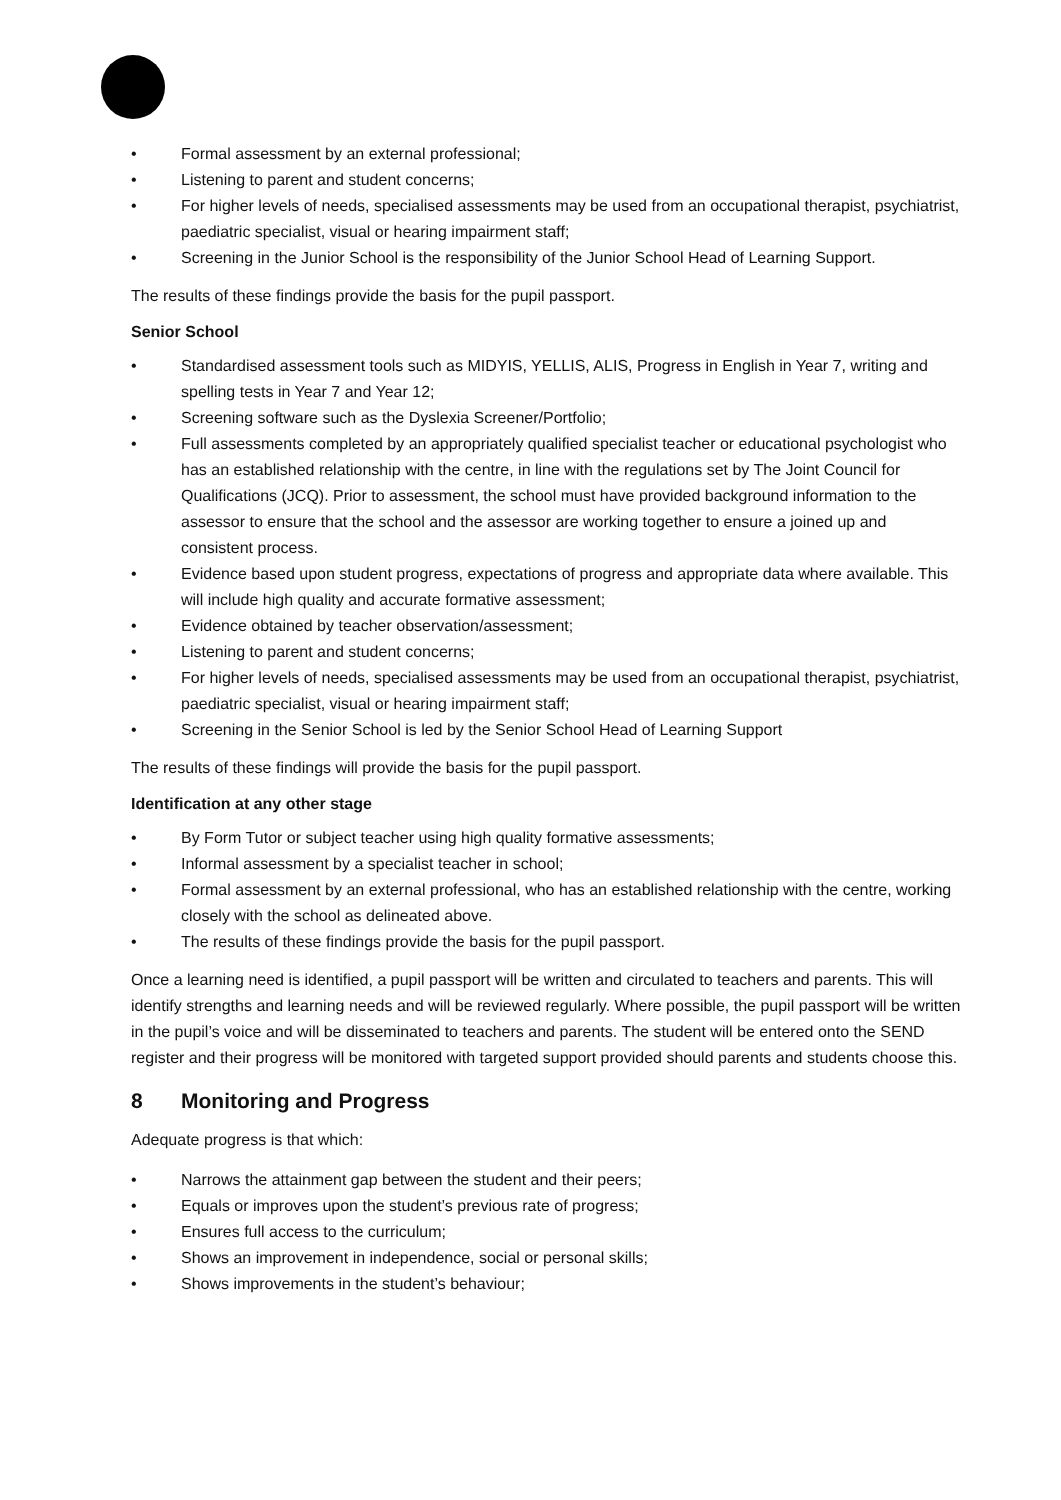• Formal assessment by an external professional;
• Listening to parent and student concerns;
• For higher levels of needs, specialised assessments may be used from an occupational therapist, psychiatrist, paediatric specialist, visual or hearing impairment staff;
• Screening in the Junior School is the responsibility of the Junior School Head of Learning Support.
The results of these findings provide the basis for the pupil passport.
Senior School
• Standardised assessment tools such as MIDYIS, YELLIS, ALIS, Progress in English in Year 7, writing and spelling tests in Year 7 and Year 12;
• Screening software such as the Dyslexia Screener/Portfolio;
• Full assessments completed by an appropriately qualified specialist teacher or educational psychologist who has an established relationship with the centre, in line with the regulations set by The Joint Council for Qualifications (JCQ). Prior to assessment, the school must have provided background information to the assessor to ensure that the school and the assessor are working together to ensure a joined up and consistent process.
• Evidence based upon student progress, expectations of progress and appropriate data where available. This will include high quality and accurate formative assessment;
• Evidence obtained by teacher observation/assessment;
• Listening to parent and student concerns;
• For higher levels of needs, specialised assessments may be used from an occupational therapist, psychiatrist, paediatric specialist, visual or hearing impairment staff;
• Screening in the Senior School is led by the Senior School Head of Learning Support
The results of these findings will provide the basis for the pupil passport.
Identification at any other stage
• By Form Tutor or subject teacher using high quality formative assessments;
• Informal assessment by a specialist teacher in school;
• Formal assessment by an external professional, who has an established relationship with the centre, working closely with the school as delineated above.
• The results of these findings provide the basis for the pupil passport.
Once a learning need is identified, a pupil passport will be written and circulated to teachers and parents. This will identify strengths and learning needs and will be reviewed regularly. Where possible, the pupil passport will be written in the pupil’s voice and will be disseminated to teachers and parents. The student will be entered onto the SEND register and their progress will be monitored with targeted support provided should parents and students choose this.
8 Monitoring and Progress
Adequate progress is that which:
• Narrows the attainment gap between the student and their peers;
• Equals or improves upon the student’s previous rate of progress;
• Ensures full access to the curriculum;
• Shows an improvement in independence, social or personal skills;
• Shows improvements in the student’s behaviour;